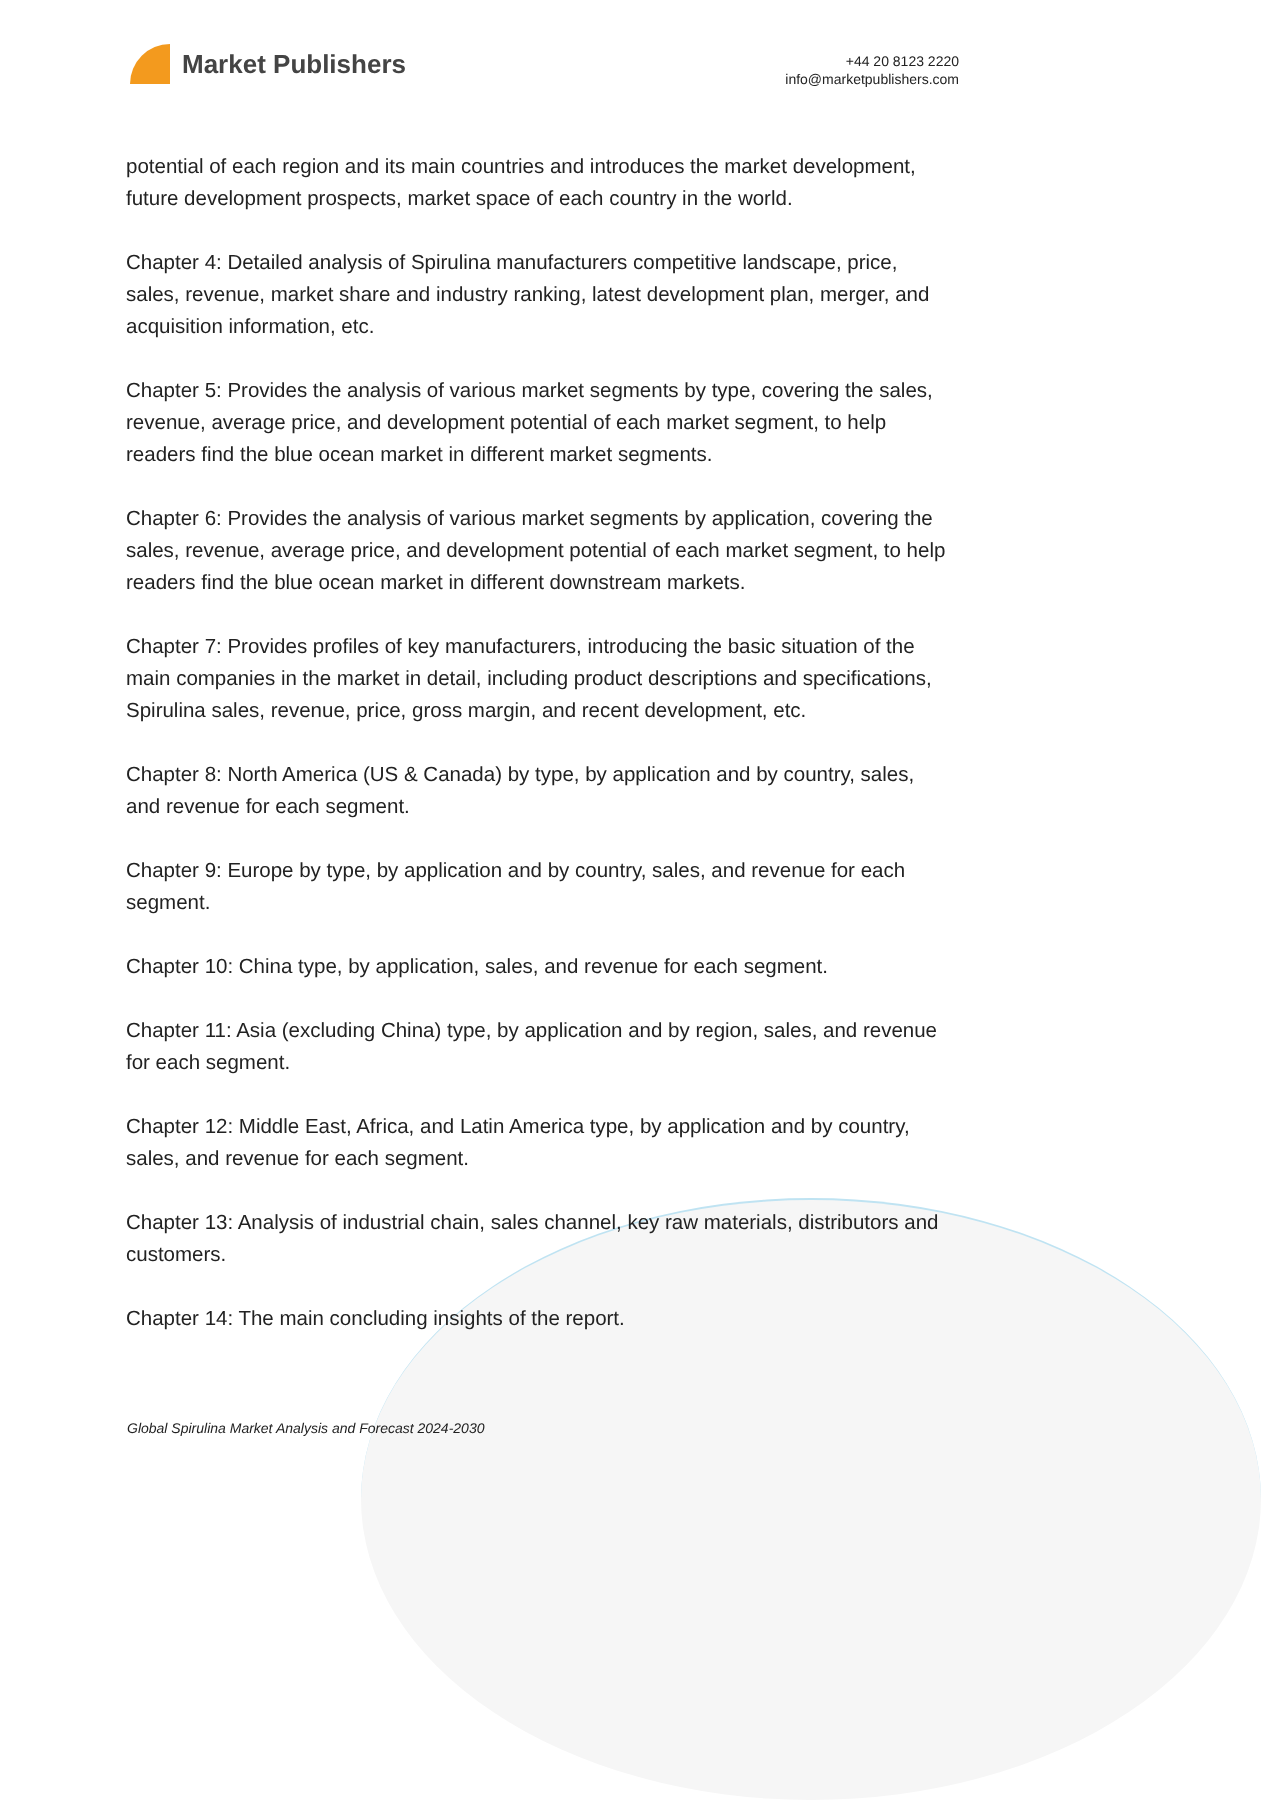Market Publishers
+44 20 8123 2220
info@marketpublishers.com
potential of each region and its main countries and introduces the market development, future development prospects, market space of each country in the world.
Chapter 4: Detailed analysis of Spirulina manufacturers competitive landscape, price, sales, revenue, market share and industry ranking, latest development plan, merger, and acquisition information, etc.
Chapter 5: Provides the analysis of various market segments by type, covering the sales, revenue, average price, and development potential of each market segment, to help readers find the blue ocean market in different market segments.
Chapter 6: Provides the analysis of various market segments by application, covering the sales, revenue, average price, and development potential of each market segment, to help readers find the blue ocean market in different downstream markets.
Chapter 7: Provides profiles of key manufacturers, introducing the basic situation of the main companies in the market in detail, including product descriptions and specifications, Spirulina sales, revenue, price, gross margin, and recent development, etc.
Chapter 8: North America (US & Canada) by type, by application and by country, sales, and revenue for each segment.
Chapter 9: Europe by type, by application and by country, sales, and revenue for each segment.
Chapter 10: China type, by application, sales, and revenue for each segment.
Chapter 11: Asia (excluding China) type, by application and by region, sales, and revenue for each segment.
Chapter 12: Middle East, Africa, and Latin America type, by application and by country, sales, and revenue for each segment.
Chapter 13: Analysis of industrial chain, sales channel, key raw materials, distributors and customers.
Chapter 14: The main concluding insights of the report.
Global Spirulina Market Analysis and Forecast 2024-2030